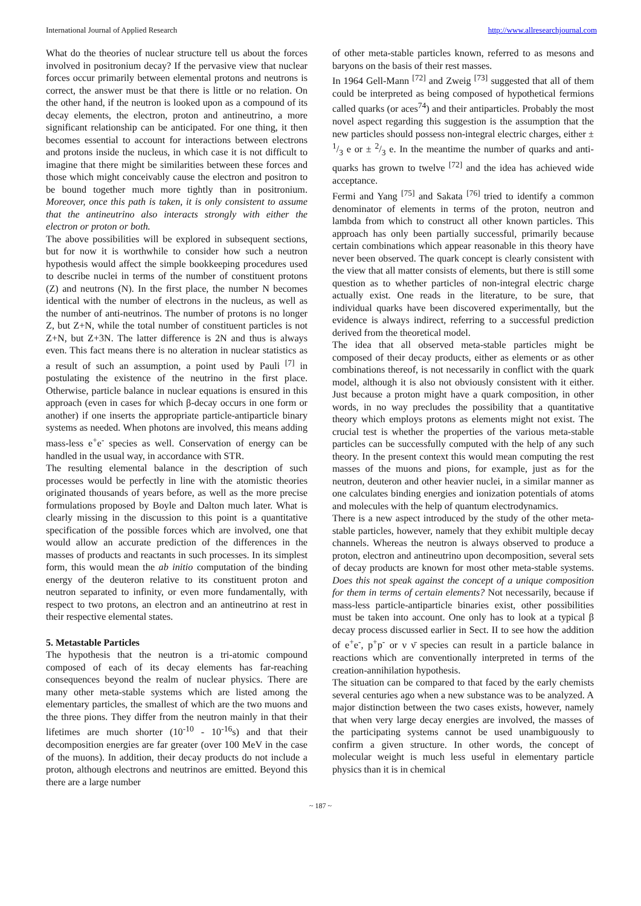International Journal of Applied Research http://www.allresearchjournal.com
What do the theories of nuclear structure tell us about the forces involved in positronium decay? If the pervasive view that nuclear forces occur primarily between elemental protons and neutrons is correct, the answer must be that there is little or no relation. On the other hand, if the neutron is looked upon as a compound of its decay elements, the electron, proton and antineutrino, a more significant relationship can be anticipated. For one thing, it then becomes essential to account for interactions between electrons and protons inside the nucleus, in which case it is not difficult to imagine that there might be similarities between these forces and those which might conceivably cause the electron and positron to be bound together much more tightly than in positronium. Moreover, once this path is taken, it is only consistent to assume that the antineutrino also interacts strongly with either the electron or proton or both.
The above possibilities will be explored in subsequent sections, but for now it is worthwhile to consider how such a neutron hypothesis would affect the simple bookkeeping procedures used to describe nuclei in terms of the number of constituent protons (Z) and neutrons (N). In the first place, the number N becomes identical with the number of electrons in the nucleus, as well as the number of anti-neutrinos. The number of protons is no longer Z, but Z+N, while the total number of constituent particles is not Z+N, but Z+3N. The latter difference is 2N and thus is always even. This fact means there is no alteration in nuclear statistics as a result of such an assumption, a point used by Pauli <sup>[7]</sup> in postulating the existence of the neutrino in the first place. Otherwise, particle balance in nuclear equations is ensured in this approach (even in cases for which β-decay occurs in one form or another) if one inserts the appropriate particle-antiparticle binary systems as needed. When photons are involved, this means adding mass-less e<sup>+</sup>e<sup>-</sup> species as well. Conservation of energy can be handled in the usual way, in accordance with STR.
The resulting elemental balance in the description of such processes would be perfectly in line with the atomistic theories originated thousands of years before, as well as the more precise formulations proposed by Boyle and Dalton much later. What is clearly missing in the discussion to this point is a quantitative specification of the possible forces which are involved, one that would allow an accurate prediction of the differences in the masses of products and reactants in such processes. In its simplest form, this would mean the ab initio computation of the binding energy of the deuteron relative to its constituent proton and neutron separated to infinity, or even more fundamentally, with respect to two protons, an electron and an antineutrino at rest in their respective elemental states.
5. Metastable Particles
The hypothesis that the neutron is a tri-atomic compound composed of each of its decay elements has far-reaching consequences beyond the realm of nuclear physics. There are many other meta-stable systems which are listed among the elementary particles, the smallest of which are the two muons and the three pions. They differ from the neutron mainly in that their lifetimes are much shorter (10<sup>-10</sup> - 10<sup>-16</sup>s) and that their decomposition energies are far greater (over 100 MeV in the case of the muons). In addition, their decay products do not include a proton, although electrons and neutrinos are emitted. Beyond this there are a large number
of other meta-stable particles known, referred to as mesons and baryons on the basis of their rest masses.
In 1964 Gell-Mann <sup>[72]</sup> and Zweig <sup>[73]</sup> suggested that all of them could be interpreted as being composed of hypothetical fermions called quarks (or aces<sup>74</sup>) and their antiparticles. Probably the most novel aspect regarding this suggestion is the assumption that the new particles should possess non-integral electric charges, either ± 1/3 e or ± 2/3 e. In the meantime the number of quarks and anti-quarks has grown to twelve <sup>[72]</sup> and the idea has achieved wide acceptance.
Fermi and Yang <sup>[75]</sup> and Sakata <sup>[76]</sup> tried to identify a common denominator of elements in terms of the proton, neutron and lambda from which to construct all other known particles. This approach has only been partially successful, primarily because certain combinations which appear reasonable in this theory have never been observed. The quark concept is clearly consistent with the view that all matter consists of elements, but there is still some question as to whether particles of non-integral electric charge actually exist. One reads in the literature, to be sure, that individual quarks have been discovered experimentally, but the evidence is always indirect, referring to a successful prediction derived from the theoretical model.
The idea that all observed meta-stable particles might be composed of their decay products, either as elements or as other combinations thereof, is not necessarily in conflict with the quark model, although it is also not obviously consistent with it either. Just because a proton might have a quark composition, in other words, in no way precludes the possibility that a quantitative theory which employs protons as elements might not exist. The crucial test is whether the properties of the various meta-stable particles can be successfully computed with the help of any such theory. In the present context this would mean computing the rest masses of the muons and pions, for example, just as for the neutron, deuteron and other heavier nuclei, in a similar manner as one calculates binding energies and ionization potentials of atoms and molecules with the help of quantum electrodynamics.
There is a new aspect introduced by the study of the other meta-stable particles, however, namely that they exhibit multiple decay channels. Whereas the neutron is always observed to produce a proton, electron and antineutrino upon decomposition, several sets of decay products are known for most other meta-stable systems. Does this not speak against the concept of a unique composition for them in terms of certain elements? Not necessarily, because if mass-less particle-antiparticle binaries exist, other possibilities must be taken into account. One only has to look at a typical β decay process discussed earlier in Sect. II to see how the addition of e<sup>+</sup>e<sup>-</sup>, p<sup>+</sup>p<sup>-</sup> or ν ν̄ species can result in a particle balance in reactions which are conventionally interpreted in terms of the creation-annihilation hypothesis.
The situation can be compared to that faced by the early chemists several centuries ago when a new substance was to be analyzed. A major distinction between the two cases exists, however, namely that when very large decay energies are involved, the masses of the participating systems cannot be used unambiguously to confirm a given structure. In other words, the concept of molecular weight is much less useful in elementary particle physics than it is in chemical
~ 187 ~